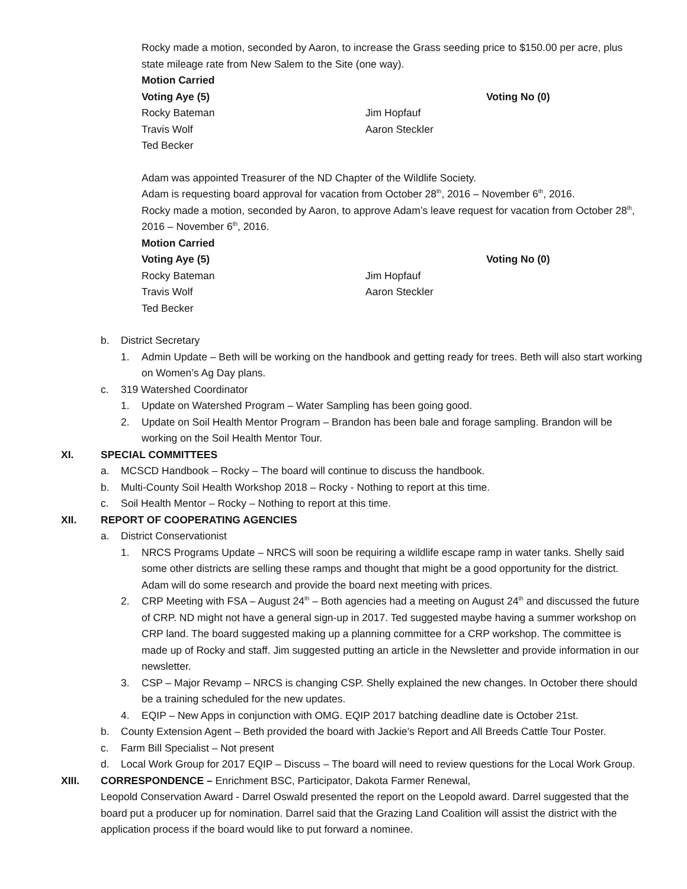Rocky made a motion, seconded by Aaron, to increase the Grass seeding price to $150.00 per acre, plus state mileage rate from New Salem to the Site (one way).
Motion Carried
Voting Aye (5) Voting No (0) Rocky Bateman Jim Hopfauf Travis Wolf Aaron Steckler Ted Becker
Adam was appointed Treasurer of the ND Chapter of the Wildlife Society.
Adam is requesting board approval for vacation from October 28<sup>th</sup>, 2016 – November 6<sup>th</sup>, 2016.
Rocky made a motion, seconded by Aaron, to approve Adam’s leave request for vacation from October 28<sup>th</sup>, 2016 – November 6<sup>th</sup>, 2016.
Motion Carried
Voting Aye (5) Voting No (0) Rocky Bateman Jim Hopfauf Travis Wolf Aaron Steckler Ted Becker
b. District Secretary
1. Admin Update – Beth will be working on the handbook and getting ready for trees. Beth will also start working on Women’s Ag Day plans.
c. 319 Watershed Coordinator
1. Update on Watershed Program – Water Sampling has been going good.
2. Update on Soil Health Mentor Program – Brandon has been bale and forage sampling. Brandon will be working on the Soil Health Mentor Tour.
XI. SPECIAL COMMITTEES
a. MCSCD Handbook – Rocky – The board will continue to discuss the handbook.
b. Multi-County Soil Health Workshop 2018 – Rocky - Nothing to report at this time.
c. Soil Health Mentor – Rocky – Nothing to report at this time.
XII. REPORT OF COOPERATING AGENCIES
a. District Conservationist
1. NRCS Programs Update – NRCS will soon be requiring a wildlife escape ramp in water tanks. Shelly said some other districts are selling these ramps and thought that might be a good opportunity for the district. Adam will do some research and provide the board next meeting with prices.
2. CRP Meeting with FSA – August 24<sup>th</sup> – Both agencies had a meeting on August 24<sup>th</sup> and discussed the future of CRP. ND might not have a general sign-up in 2017. Ted suggested maybe having a summer workshop on CRP land. The board suggested making up a planning committee for a CRP workshop. The committee is made up of Rocky and staff. Jim suggested putting an article in the Newsletter and provide information in our newsletter.
3. CSP – Major Revamp – NRCS is changing CSP. Shelly explained the new changes. In October there should be a training scheduled for the new updates.
4. EQIP – New Apps in conjunction with OMG. EQIP 2017 batching deadline date is October 21st.
b. County Extension Agent – Beth provided the board with Jackie’s Report and All Breeds Cattle Tour Poster.
c. Farm Bill Specialist – Not present
d. Local Work Group for 2017 EQIP – Discuss – The board will need to review questions for the Local Work Group.
XIII. CORRESPONDENCE – Enrichment BSC, Participator, Dakota Farmer Renewal,
Leopold Conservation Award - Darrel Oswald presented the report on the Leopold award. Darrel suggested that the board put a producer up for nomination. Darrel said that the Grazing Land Coalition will assist the district with the application process if the board would like to put forward a nominee.